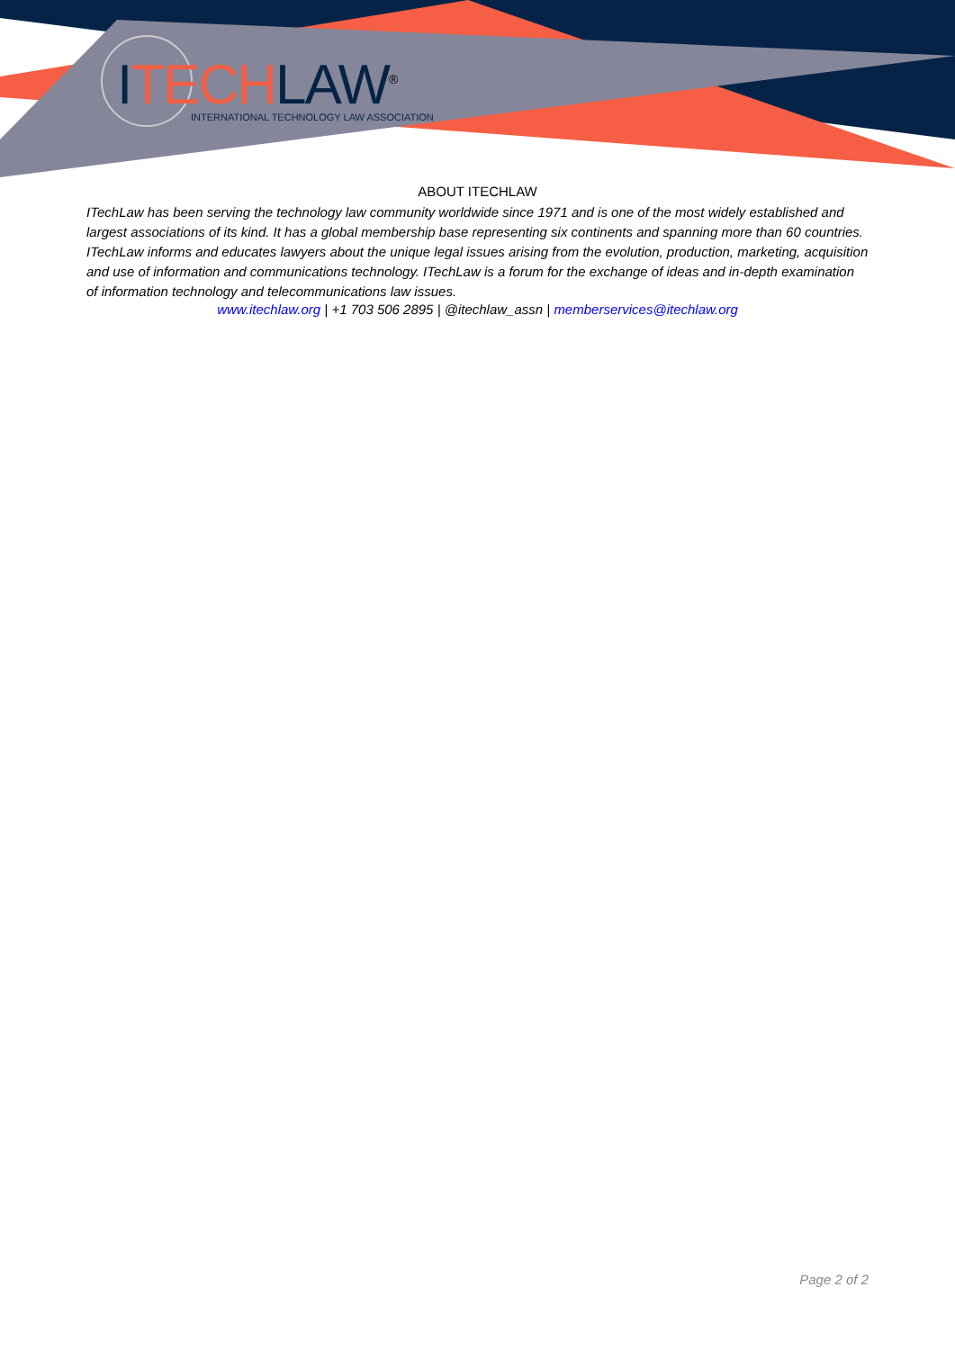ITECH LAW<sup>®</sup>
INTERNATIONAL TECHNOLOGY LAW ASSOCIATION
ABOUT ITECHLAW
ITechLaw has been serving the technology law community worldwide since 1971 and is one of the most widely established and largest associations of its kind. It has a global membership base representing six continents and spanning more than 60 countries. ITechLaw informs and educates lawyers about the unique legal issues arising from the evolution, production, marketing, acquisition and use of information and communications technology. ITechLaw is a forum for the exchange of ideas and in-depth examination of information technology and telecommunications law issues.
www.itechlaw.org | +1 703 506 2895 | @itechlaw_assn | memberservices@itechlaw.org
Page 2 of 2